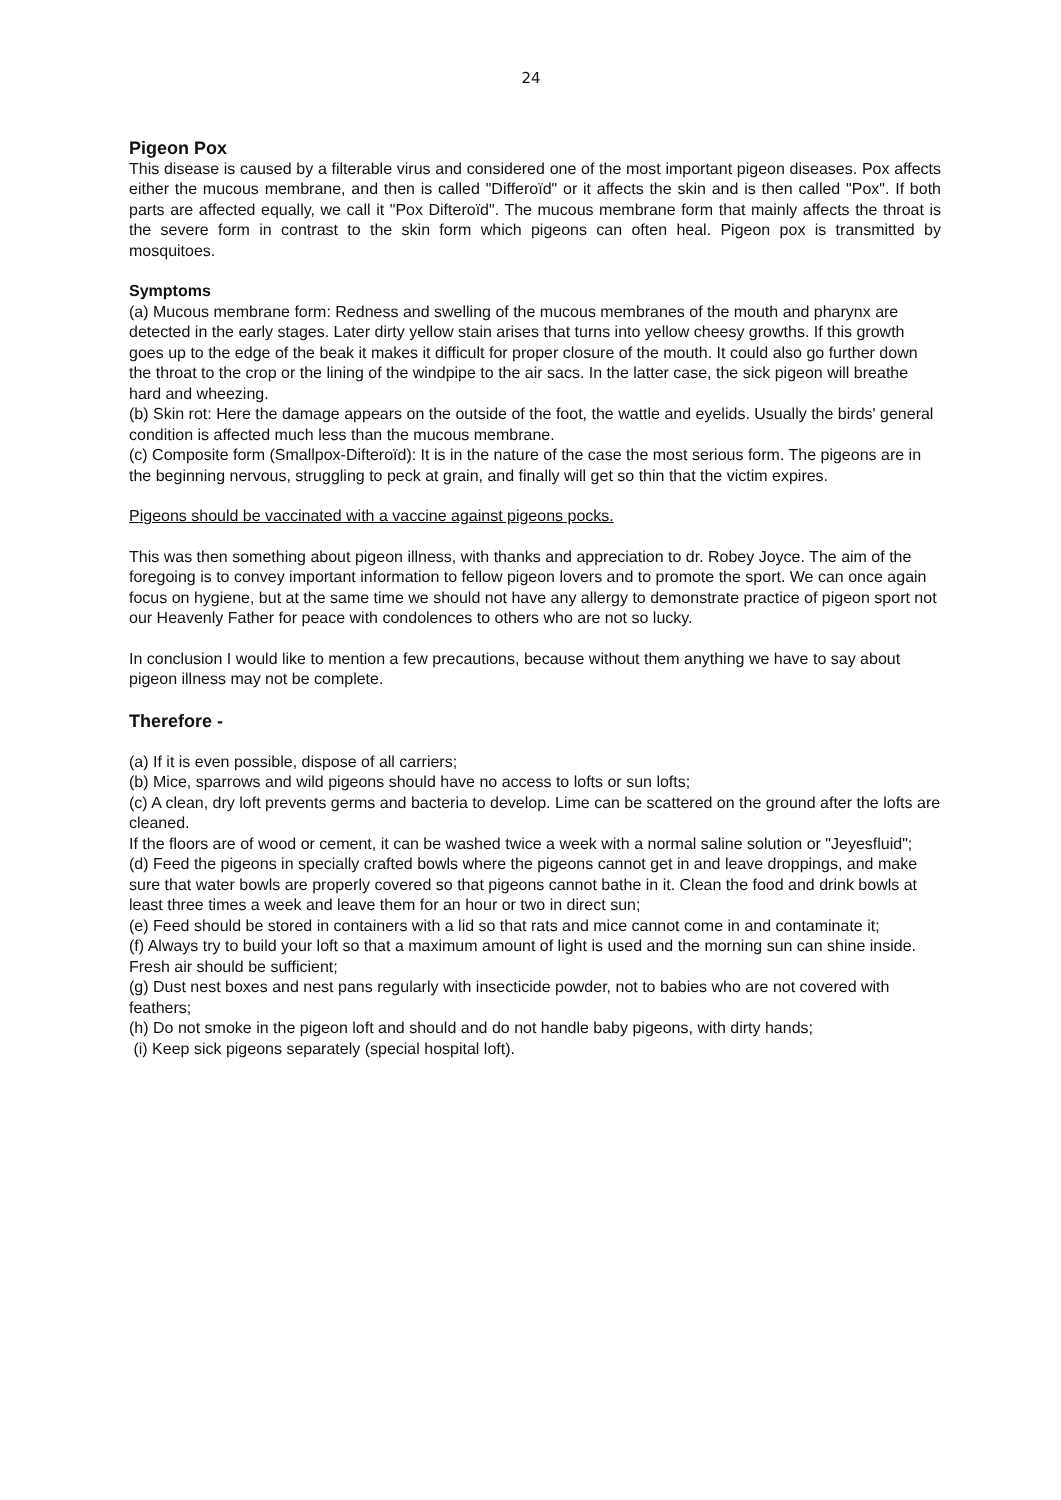24
Pigeon Pox
This disease is caused by a filterable virus and considered one of the most important pigeon diseases. Pox affects either the mucous membrane, and then is called "Differoïd" or it affects the skin and is then called "Pox". If both parts are affected equally, we call it "Pox Difteroïd". The mucous membrane form that mainly affects the throat is the severe form in contrast to the skin form which pigeons can often heal. Pigeon pox is transmitted by mosquitoes.
Symptoms
(a) Mucous membrane form: Redness and swelling of the mucous membranes of the mouth and pharynx are detected in the early stages. Later dirty yellow stain arises that turns into yellow cheesy growths. If this growth goes up to the edge of the beak it makes it difficult for proper closure of the mouth. It could also go further down the throat to the crop or the lining of the windpipe to the air sacs. In the latter case, the sick pigeon will breathe hard and wheezing.
(b) Skin rot: Here the damage appears on the outside of the foot, the wattle and eyelids. Usually the birds' general condition is affected much less than the mucous membrane.
(c) Composite form (Smallpox-Difteroïd): It is in the nature of the case the most serious form. The pigeons are in the beginning nervous, struggling to peck at grain, and finally will get so thin that the victim expires.
Pigeons should be vaccinated with a vaccine against pigeons pocks.
This was then something about pigeon illness, with thanks and appreciation to dr. Robey Joyce. The aim of the foregoing is to convey important information to fellow pigeon lovers and to promote the sport. We can once again focus on hygiene, but at the same time we should not have any allergy to demonstrate practice of pigeon sport not our Heavenly Father for peace with condolences to others who are not so lucky.
In conclusion I would like to mention a few precautions, because without them anything we have to say about pigeon illness may not be complete.
Therefore -
(a) If it is even possible, dispose of all carriers;
(b) Mice, sparrows and wild pigeons should have no access to lofts or sun lofts;
(c) A clean, dry loft prevents germs and bacteria to develop. Lime can be scattered on the ground after the lofts are cleaned.
If the floors are of wood or cement, it can be washed twice a week with a normal saline solution or "Jeyesfluid";
(d) Feed the pigeons in specially crafted bowls where the pigeons cannot get in and leave droppings, and make sure that water bowls are properly covered so that pigeons cannot bathe in it. Clean the food and drink bowls at least three times a week and leave them for an hour or two in direct sun;
(e) Feed should be stored in containers with a lid so that rats and mice cannot come in and contaminate it;
(f) Always try to build your loft so that a maximum amount of light is used and the morning sun can shine inside. Fresh air should be sufficient;
(g) Dust nest boxes and nest pans regularly with insecticide powder, not to babies who are not covered with feathers;
(h) Do not smoke in the pigeon loft and should and do not handle baby pigeons, with dirty hands;
(i) Keep sick pigeons separately (special hospital loft).